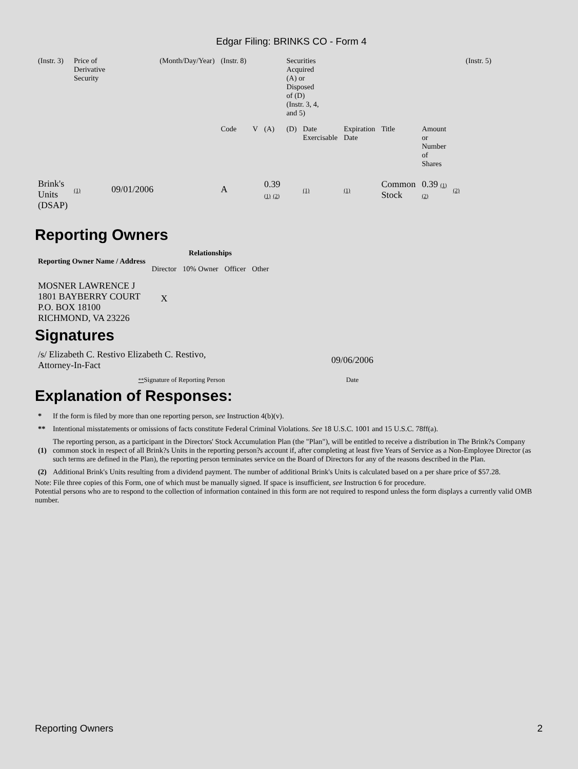Edgar Filing: BRINKS CO - Form 4
| (Instr. 3) | Price of Derivative Security | | (Month/Day/Year) | (Instr. 8) | | | Securities Acquired (A) or Disposed of (D) (Instr. 3, 4, and 5) | | | | | | (Instr. 5) |
| | | | | Code | V | (A) | (D) | Date Exercisable | Expiration Date | Title | Amount or Number of Shares | | |
| Brink's Units (DSAP) | (1) | 09/01/2006 | | A | | 0.39 (1) (2) | | (1) | (1) | Common Stock | 0.39 (1) (2) | (2) | |
Reporting Owners
| Reporting Owner Name / Address | Relationships | | | |
| --- | --- | --- | --- | --- |
| | Director | 10% Owner | Officer | Other |
| MOSNER LAWRENCE J 1801 BAYBERRY COURT P.O. BOX 18100 RICHMOND, VA 23226 | X | | | |
Signatures
| /s/ Elizabeth C. Restivo Elizabeth C. Restivo, Attorney-In-Fact | 09/06/2006 |
| ** Signature of Reporting Person | Date |
Explanation of Responses:
| * | If the form is filed by more than one reporting person, see Instruction 4(b)(v). |
| ** | Intentional misstatements or omissions of facts constitute Federal Criminal Violations. See 18 U.S.C. 1001 and 15 U.S.C. 78ff(a). |
| (1) | The reporting person, as a participant in the Directors' Stock Accumulation Plan (the "Plan"), will be entitled to receive a distribution in The Brink?s Company common stock in respect of all Brink?s Units in the reporting person?s account if, after completing at least five Years of Service as a Non-Employee Director (as such terms are defined in the Plan), the reporting person terminates service on the Board of Directors for any of the reasons described in the Plan. |
| (2) | Additional Brink's Units resulting from a dividend payment. The number of additional Brink's Units is calculated based on a per share price of $57.28. |
Note: File three copies of this Form, one of which must be manually signed. If space is insufficient, see Instruction 6 for procedure.
Potential persons who are to respond to the collection of information contained in this form are not required to respond unless the form displays a currently valid OMB number.
Reporting Owners 2